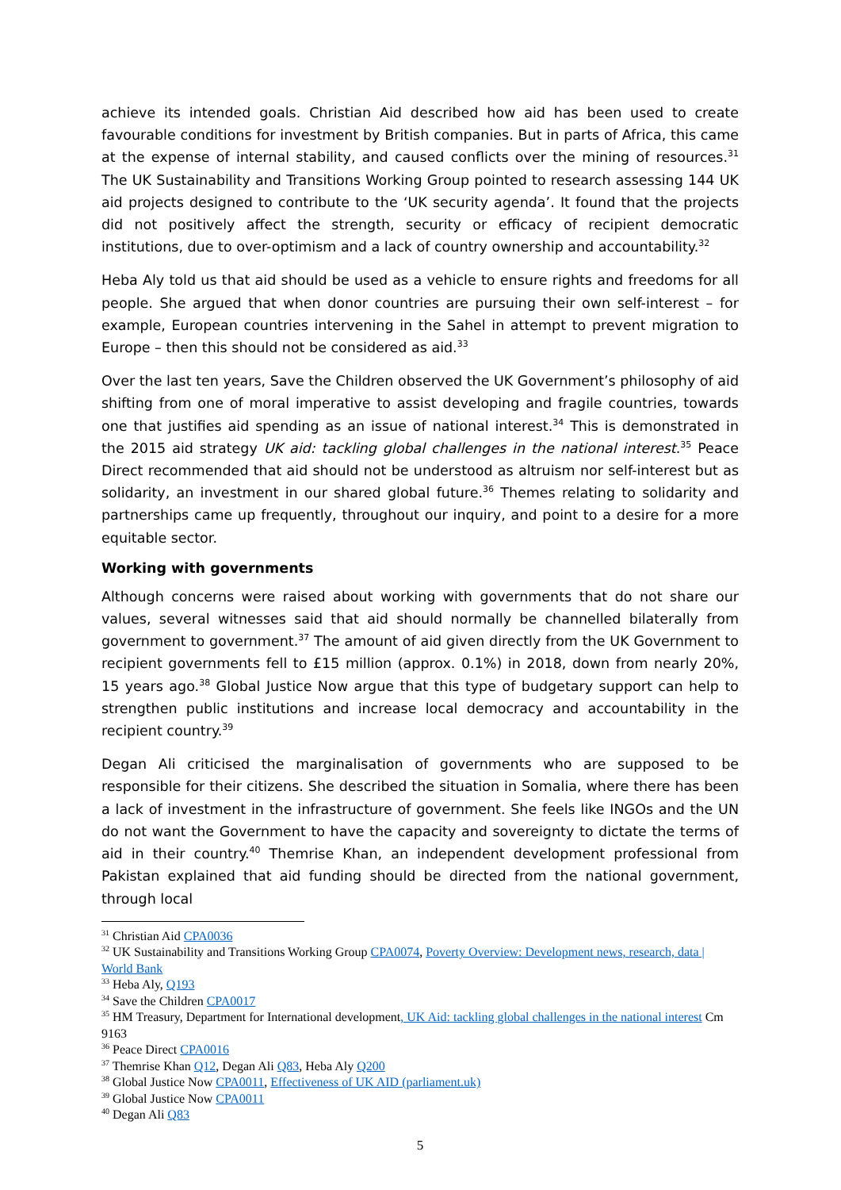achieve its intended goals. Christian Aid described how aid has been used to create favourable conditions for investment by British companies. But in parts of Africa, this came at the expense of internal stability, and caused conflicts over the mining of resources.<sup>31</sup> The UK Sustainability and Transitions Working Group pointed to research assessing 144 UK aid projects designed to contribute to the ‘UK security agenda’. It found that the projects did not positively affect the strength, security or efficacy of recipient democratic institutions, due to over-optimism and a lack of country ownership and accountability.<sup>32</sup>
Heba Aly told us that aid should be used as a vehicle to ensure rights and freedoms for all people. She argued that when donor countries are pursuing their own self-interest – for example, European countries intervening in the Sahel in attempt to prevent migration to Europe – then this should not be considered as aid.<sup>33</sup>
Over the last ten years, Save the Children observed the UK Government’s philosophy of aid shifting from one of moral imperative to assist developing and fragile countries, towards one that justifies aid spending as an issue of national interest.<sup>34</sup> This is demonstrated in the 2015 aid strategy UK aid: tackling global challenges in the national interest.<sup>35</sup> Peace Direct recommended that aid should not be understood as altruism nor self-interest but as solidarity, an investment in our shared global future.<sup>36</sup> Themes relating to solidarity and partnerships came up frequently, throughout our inquiry, and point to a desire for a more equitable sector.
Working with governments
Although concerns were raised about working with governments that do not share our values, several witnesses said that aid should normally be channelled bilaterally from government to government.<sup>37</sup> The amount of aid given directly from the UK Government to recipient governments fell to £15 million (approx. 0.1%) in 2018, down from nearly 20%, 15 years ago.<sup>38</sup> Global Justice Now argue that this type of budgetary support can help to strengthen public institutions and increase local democracy and accountability in the recipient country.<sup>39</sup>
Degan Ali criticised the marginalisation of governments who are supposed to be responsible for their citizens. She described the situation in Somalia, where there has been a lack of investment in the infrastructure of government. She feels like INGOs and the UN do not want the Government to have the capacity and sovereignty to dictate the terms of aid in their country.<sup>40</sup> Themrise Khan, an independent development professional from Pakistan explained that aid funding should be directed from the national government, through local
<sup>31</sup> Christian Aid CPA0036
<sup>32</sup> UK Sustainability and Transitions Working Group CPA0074, Poverty Overview: Development news, research, data | World Bank
<sup>33</sup> Heba Aly, Q193
<sup>34</sup> Save the Children CPA0017
<sup>35</sup> HM Treasury, Department for International development, UK Aid: tackling global challenges in the national interest Cm 9163
<sup>36</sup> Peace Direct CPA0016
<sup>37</sup> Themrise Khan Q12, Degan Ali Q83, Heba Aly Q200
<sup>38</sup> Global Justice Now CPA0011, Effectiveness of UK AID (parliament.uk)
<sup>39</sup> Global Justice Now CPA0011
<sup>40</sup> Degan Ali Q83
5